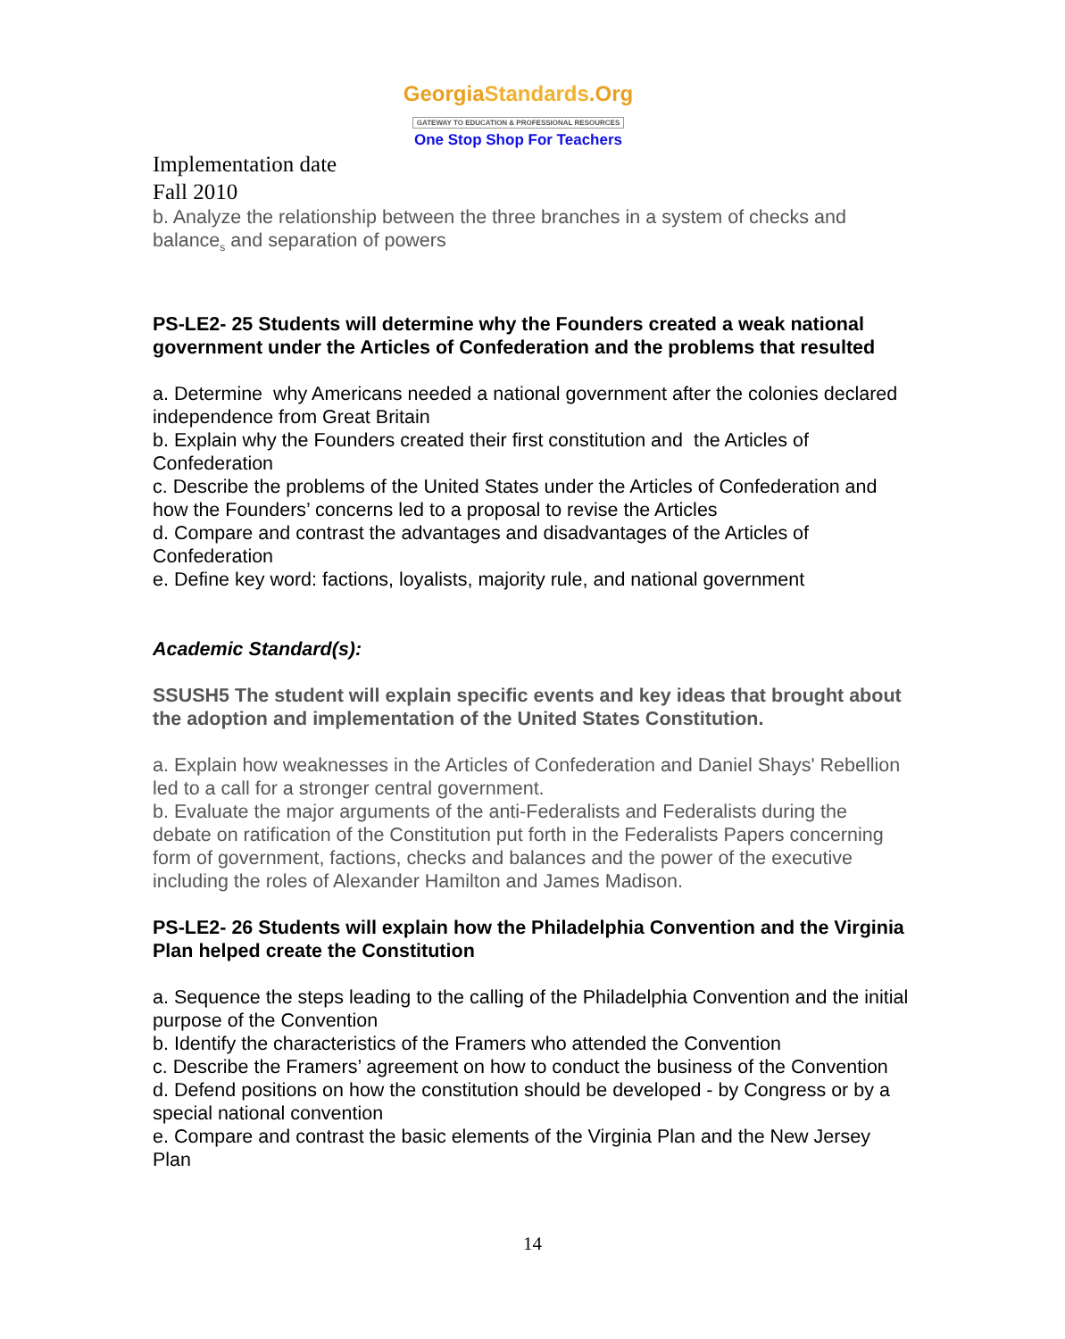GeorgiaStandards.Org
GATEWAY TO EDUCATION & PROFESSIONAL RESOURCES
One Stop Shop For Teachers
Implementation date
Fall 2010
b. Analyze the relationship between the three branches in a system of checks and balance<sub>s</sub> and separation of powers
PS-LE2- 25 Students will determine why the Founders created a weak national government under the Articles of Confederation and the problems that resulted
a. Determine why Americans needed a national government after the colonies declared independence from Great Britain
b. Explain why the Founders created their first constitution and the Articles of Confederation
c. Describe the problems of the United States under the Articles of Confederation and how the Founders’ concerns led to a proposal to revise the Articles
d. Compare and contrast the advantages and disadvantages of the Articles of Confederation
e. Define key word: factions, loyalists, majority rule, and national government
Academic Standard(s):
SSUSH5 The student will explain specific events and key ideas that brought about the adoption and implementation of the United States Constitution.
a. Explain how weaknesses in the Articles of Confederation and Daniel Shays' Rebellion led to a call for a stronger central government.
b. Evaluate the major arguments of the anti-Federalists and Federalists during the debate on ratification of the Constitution put forth in the Federalists Papers concerning form of government, factions, checks and balances and the power of the executive including the roles of Alexander Hamilton and James Madison.
PS-LE2- 26 Students will explain how the Philadelphia Convention and the Virginia Plan helped create the Constitution
a. Sequence the steps leading to the calling of the Philadelphia Convention and the initial purpose of the Convention
b. Identify the characteristics of the Framers who attended the Convention
c. Describe the Framers’ agreement on how to conduct the business of the Convention
d. Defend positions on how the constitution should be developed - by Congress or by a special national convention
e. Compare and contrast the basic elements of the Virginia Plan and the New Jersey Plan
14